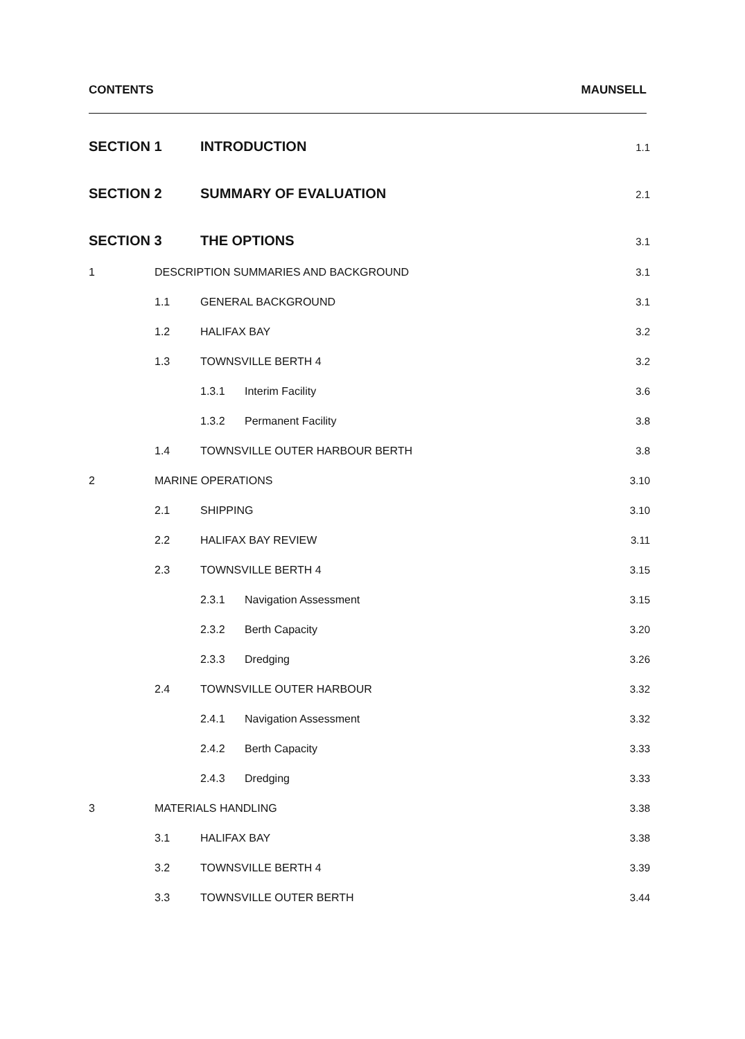CONTENTS MAUNSELL
SECTION 1 INTRODUCTION 1.1
SECTION 2 SUMMARY OF EVALUATION 2.1
SECTION 3 THE OPTIONS 3.1
1 DESCRIPTION SUMMARIES AND BACKGROUND 3.1
1.1 GENERAL BACKGROUND 3.1
1.2 HALIFAX BAY 3.2
1.3 TOWNSVILLE BERTH 4 3.2
1.3.1 Interim Facility 3.6
1.3.2 Permanent Facility 3.8
1.4 TOWNSVILLE OUTER HARBOUR BERTH 3.8
2 MARINE OPERATIONS 3.10
2.1 SHIPPING 3.10
2.2 HALIFAX BAY REVIEW 3.11
2.3 TOWNSVILLE BERTH 4 3.15
2.3.1 Navigation Assessment 3.15
2.3.2 Berth Capacity 3.20
2.3.3 Dredging 3.26
2.4 TOWNSVILLE OUTER HARBOUR 3.32
2.4.1 Navigation Assessment 3.32
2.4.2 Berth Capacity 3.33
2.4.3 Dredging 3.33
3 MATERIALS HANDLING 3.38
3.1 HALIFAX BAY 3.38
3.2 TOWNSVILLE BERTH 4 3.39
3.3 TOWNSVILLE OUTER BERTH 3.44